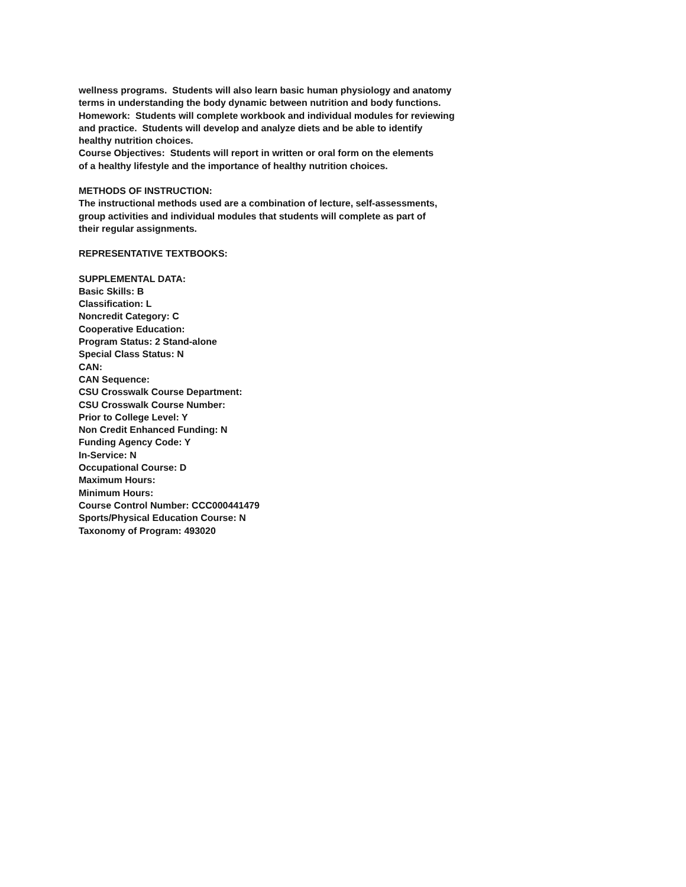wellness programs. Students will also learn basic human physiology and anatomy
terms in understanding the body dynamic between nutrition and body functions.
Homework: Students will complete workbook and individual modules for reviewing
and practice. Students will develop and analyze diets and be able to identify
healthy nutrition choices.
Course Objectives: Students will report in written or oral form on the elements
of a healthy lifestyle and the importance of healthy nutrition choices.
METHODS OF INSTRUCTION:
The instructional methods used are a combination of lecture, self-assessments,
group activities and individual modules that students will complete as part of
their regular assignments.
REPRESENTATIVE TEXTBOOKS:
SUPPLEMENTAL DATA:
Basic Skills: B
Classification: L
Noncredit Category: C
Cooperative Education:
Program Status: 2 Stand-alone
Special Class Status: N
CAN:
CAN Sequence:
CSU Crosswalk Course Department:
CSU Crosswalk Course Number:
Prior to College Level: Y
Non Credit Enhanced Funding: N
Funding Agency Code: Y
In-Service: N
Occupational Course: D
Maximum Hours:
Minimum Hours:
Course Control Number: CCC000441479
Sports/Physical Education Course: N
Taxonomy of Program: 493020